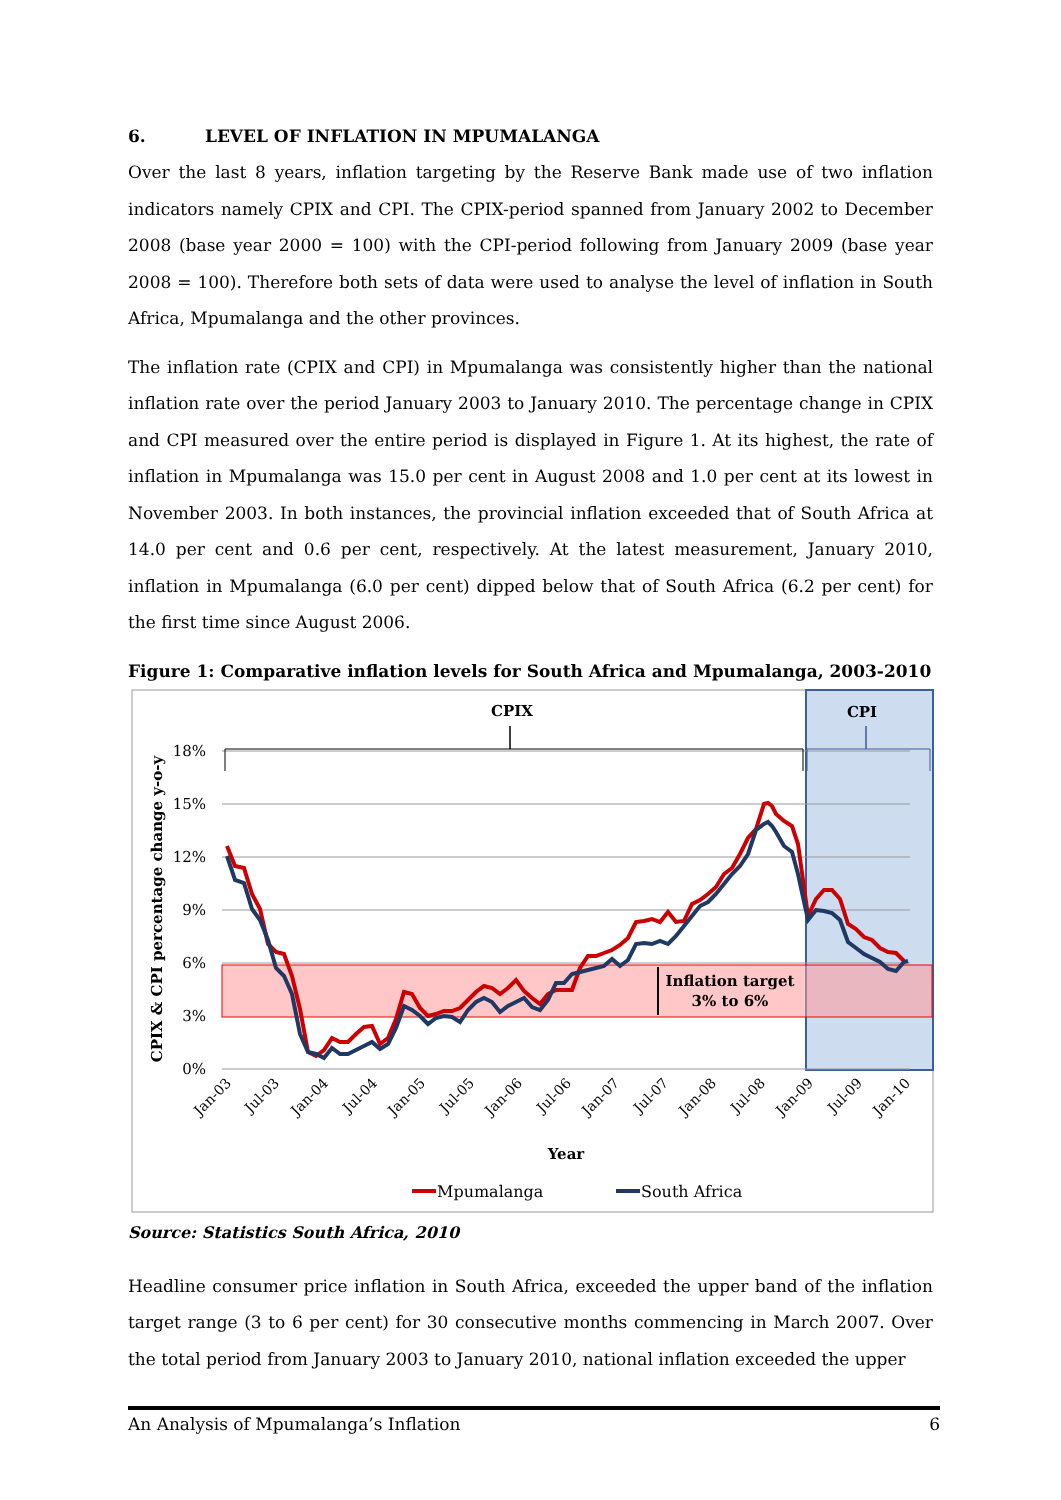6. LEVEL OF INFLATION IN MPUMALANGA
Over the last 8 years, inflation targeting by the Reserve Bank made use of two inflation indicators namely CPIX and CPI. The CPIX-period spanned from January 2002 to December 2008 (base year 2000 = 100) with the CPI-period following from January 2009 (base year 2008 = 100). Therefore both sets of data were used to analyse the level of inflation in South Africa, Mpumalanga and the other provinces.
The inflation rate (CPIX and CPI) in Mpumalanga was consistently higher than the national inflation rate over the period January 2003 to January 2010. The percentage change in CPIX and CPI measured over the entire period is displayed in Figure 1. At its highest, the rate of inflation in Mpumalanga was 15.0 per cent in August 2008 and 1.0 per cent at its lowest in November 2003. In both instances, the provincial inflation exceeded that of South Africa at 14.0 per cent and 0.6 per cent, respectively. At the latest measurement, January 2010, inflation in Mpumalanga (6.0 per cent) dipped below that of South Africa (6.2 per cent) for the first time since August 2006.
Figure 1: Comparative inflation levels for South Africa and Mpumalanga, 2003-2010
18%
15%
12%
9%
6%
3%
0%
CPIX
CPI
CPIX & CPI percentage change y-o-y
Inflation target
3% to 6%
Jan-03
Jul-03
Jan-04
Jul-04
Jan-05
Jul-05
Jan-06
Jul-06
Jan-07
Jul-07
Jan-08
Jul-08
Jan-09
Jul-09
Jan-10
Year
Mpumalanga
South Africa
Source: Statistics South Africa, 2010
Headline consumer price inflation in South Africa, exceeded the upper band of the inflation target range (3 to 6 per cent) for 30 consecutive months commencing in March 2007. Over the total period from January 2003 to January 2010, national inflation exceeded the upper
An Analysis of Mpumalanga’s Inflation 6